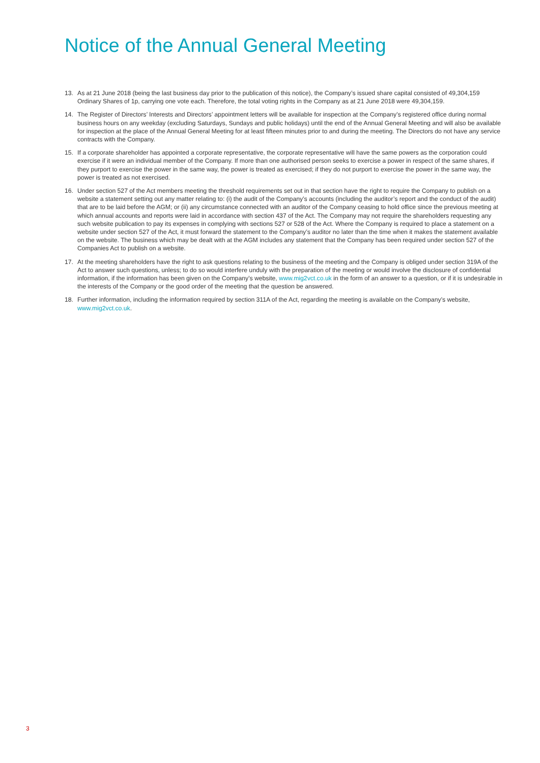Notice of the Annual General Meeting
13. As at 21 June 2018 (being the last business day prior to the publication of this notice), the Company’s issued share capital consisted of 49,304,159 Ordinary Shares of 1p, carrying one vote each. Therefore, the total voting rights in the Company as at 21 June 2018 were 49,304,159.
14. The Register of Directors’ Interests and Directors’ appointment letters will be available for inspection at the Company’s registered office during normal business hours on any weekday (excluding Saturdays, Sundays and public holidays) until the end of the Annual General Meeting and will also be available for inspection at the place of the Annual General Meeting for at least fifteen minutes prior to and during the meeting. The Directors do not have any service contracts with the Company.
15. If a corporate shareholder has appointed a corporate representative, the corporate representative will have the same powers as the corporation could exercise if it were an individual member of the Company. If more than one authorised person seeks to exercise a power in respect of the same shares, if they purport to exercise the power in the same way, the power is treated as exercised; if they do not purport to exercise the power in the same way, the power is treated as not exercised.
16. Under section 527 of the Act members meeting the threshold requirements set out in that section have the right to require the Company to publish on a website a statement setting out any matter relating to: (i) the audit of the Company’s accounts (including the auditor’s report and the conduct of the audit) that are to be laid before the AGM; or (ii) any circumstance connected with an auditor of the Company ceasing to hold office since the previous meeting at which annual accounts and reports were laid in accordance with section 437 of the Act. The Company may not require the shareholders requesting any such website publication to pay its expenses in complying with sections 527 or 528 of the Act. Where the Company is required to place a statement on a website under section 527 of the Act, it must forward the statement to the Company’s auditor no later than the time when it makes the statement available on the website. The business which may be dealt with at the AGM includes any statement that the Company has been required under section 527 of the Companies Act to publish on a website.
17. At the meeting shareholders have the right to ask questions relating to the business of the meeting and the Company is obliged under section 319A of the Act to answer such questions, unless; to do so would interfere unduly with the preparation of the meeting or would involve the disclosure of confidential information, if the information has been given on the Company’s website, www.mig2vct.co.uk in the form of an answer to a question, or if it is undesirable in the interests of the Company or the good order of the meeting that the question be answered.
18. Further information, including the information required by section 311A of the Act, regarding the meeting is available on the Company’s website, www.mig2vct.co.uk.
3